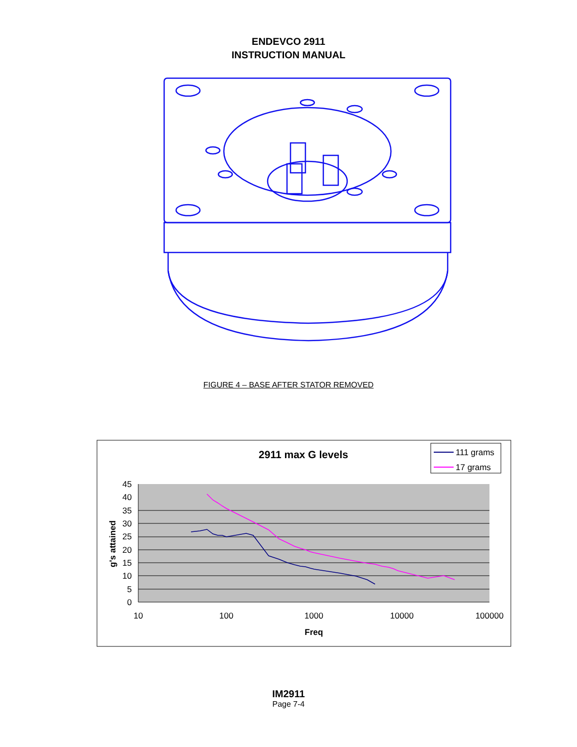ENDEVCO 2911
INSTRUCTION MANUAL
FIGURE 4 – BASE AFTER STATOR REMOVED
2911 max G levels
111 grams
17 grams
45
40
35
30
25
20
15
10
5
0
10
100
1000
10000
100000
Freq
g's attained
IM2911
Page 7-4